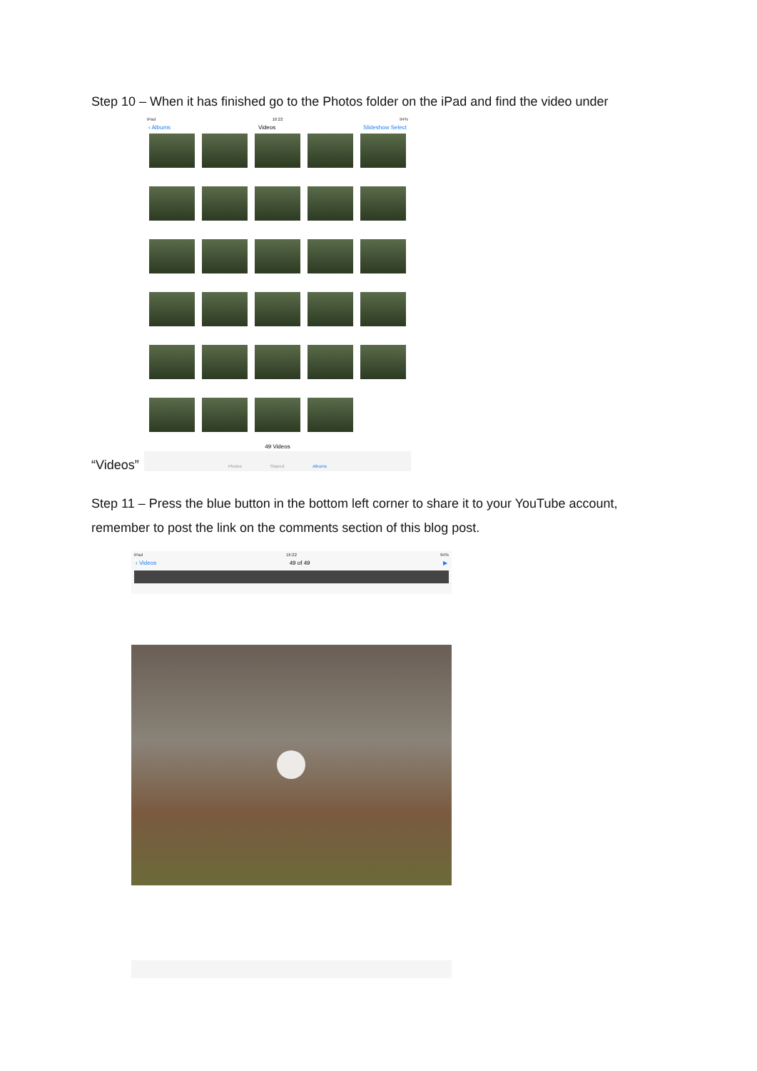Step 10 – When it has finished go to the Photos folder on the iPad and find the video under
iPad 16:22 94%
‹ Albums Videos Slideshow Select
49 Videos
Photos Shared Albums
“Videos”
Step 11 – Press the blue button in the bottom left corner to share it to your YouTube account, remember to post the link on the comments section of this blog post.
iPad 16:22 94%
‹ Videos 49 of 49 ▶